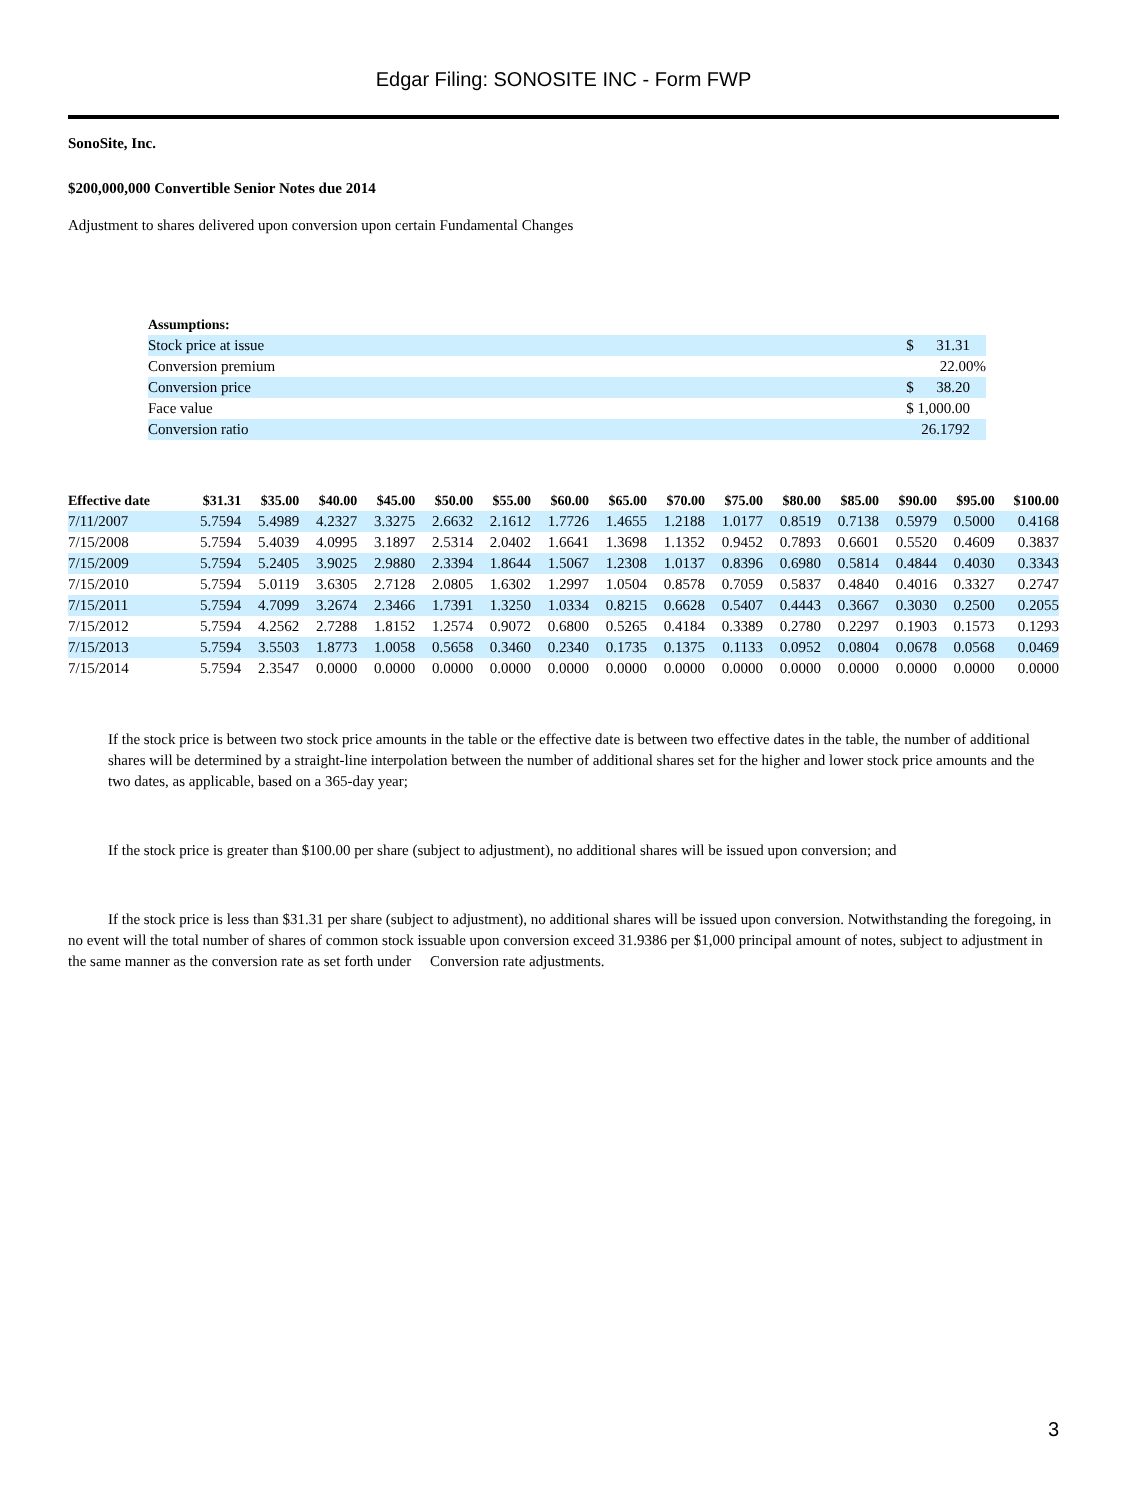Edgar Filing: SONOSITE INC - Form FWP
SonoSite, Inc.
$200,000,000 Convertible Senior Notes due 2014
Adjustment to shares delivered upon conversion upon certain Fundamental Changes
| Assumptions: | |
| Stock price at issue | $ 31.31 |
| Conversion premium | 22.00% |
| Conversion price | $ 38.20 |
| Face value | $ 1,000.00 |
| Conversion ratio | 26.1792 |
| Effective date | $31.31 | $35.00 | $40.00 | $45.00 | $50.00 | $55.00 | $60.00 | $65.00 | $70.00 | $75.00 | $80.00 | $85.00 | $90.00 | $95.00 | $100.00 |
| --- | --- | --- | --- | --- | --- | --- | --- | --- | --- | --- | --- | --- | --- | --- | --- |
| 7/11/2007 | 5.7594 | 5.4989 | 4.2327 | 3.3275 | 2.6632 | 2.1612 | 1.7726 | 1.4655 | 1.2188 | 1.0177 | 0.8519 | 0.7138 | 0.5979 | 0.5000 | 0.4168 |
| 7/15/2008 | 5.7594 | 5.4039 | 4.0995 | 3.1897 | 2.5314 | 2.0402 | 1.6641 | 1.3698 | 1.1352 | 0.9452 | 0.7893 | 0.6601 | 0.5520 | 0.4609 | 0.3837 |
| 7/15/2009 | 5.7594 | 5.2405 | 3.9025 | 2.9880 | 2.3394 | 1.8644 | 1.5067 | 1.2308 | 1.0137 | 0.8396 | 0.6980 | 0.5814 | 0.4844 | 0.4030 | 0.3343 |
| 7/15/2010 | 5.7594 | 5.0119 | 3.6305 | 2.7128 | 2.0805 | 1.6302 | 1.2997 | 1.0504 | 0.8578 | 0.7059 | 0.5837 | 0.4840 | 0.4016 | 0.3327 | 0.2747 |
| 7/15/2011 | 5.7594 | 4.7099 | 3.2674 | 2.3466 | 1.7391 | 1.3250 | 1.0334 | 0.8215 | 0.6628 | 0.5407 | 0.4443 | 0.3667 | 0.3030 | 0.2500 | 0.2055 |
| 7/15/2012 | 5.7594 | 4.2562 | 2.7288 | 1.8152 | 1.2574 | 0.9072 | 0.6800 | 0.5265 | 0.4184 | 0.3389 | 0.2780 | 0.2297 | 0.1903 | 0.1573 | 0.1293 |
| 7/15/2013 | 5.7594 | 3.5503 | 1.8773 | 1.0058 | 0.5658 | 0.3460 | 0.2340 | 0.1735 | 0.1375 | 0.1133 | 0.0952 | 0.0804 | 0.0678 | 0.0568 | 0.0469 |
| 7/15/2014 | 5.7594 | 2.3547 | 0.0000 | 0.0000 | 0.0000 | 0.0000 | 0.0000 | 0.0000 | 0.0000 | 0.0000 | 0.0000 | 0.0000 | 0.0000 | 0.0000 | 0.0000 |
If the stock price is between two stock price amounts in the table or the effective date is between two effective dates in the table, the number of additional shares will be determined by a straight-line interpolation between the number of additional shares set for the higher and lower stock price amounts and the two dates, as applicable, based on a 365-day year;
If the stock price is greater than $100.00 per share (subject to adjustment), no additional shares will be issued upon conversion; and
If the stock price is less than $31.31 per share (subject to adjustment), no additional shares will be issued upon conversion. Notwithstanding the foregoing, in no event will the total number of shares of common stock issuable upon conversion exceed 31.9386 per $1,000 principal amount of notes, subject to adjustment in the same manner as the conversion rate as set forth under Conversion rate adjustments.
3